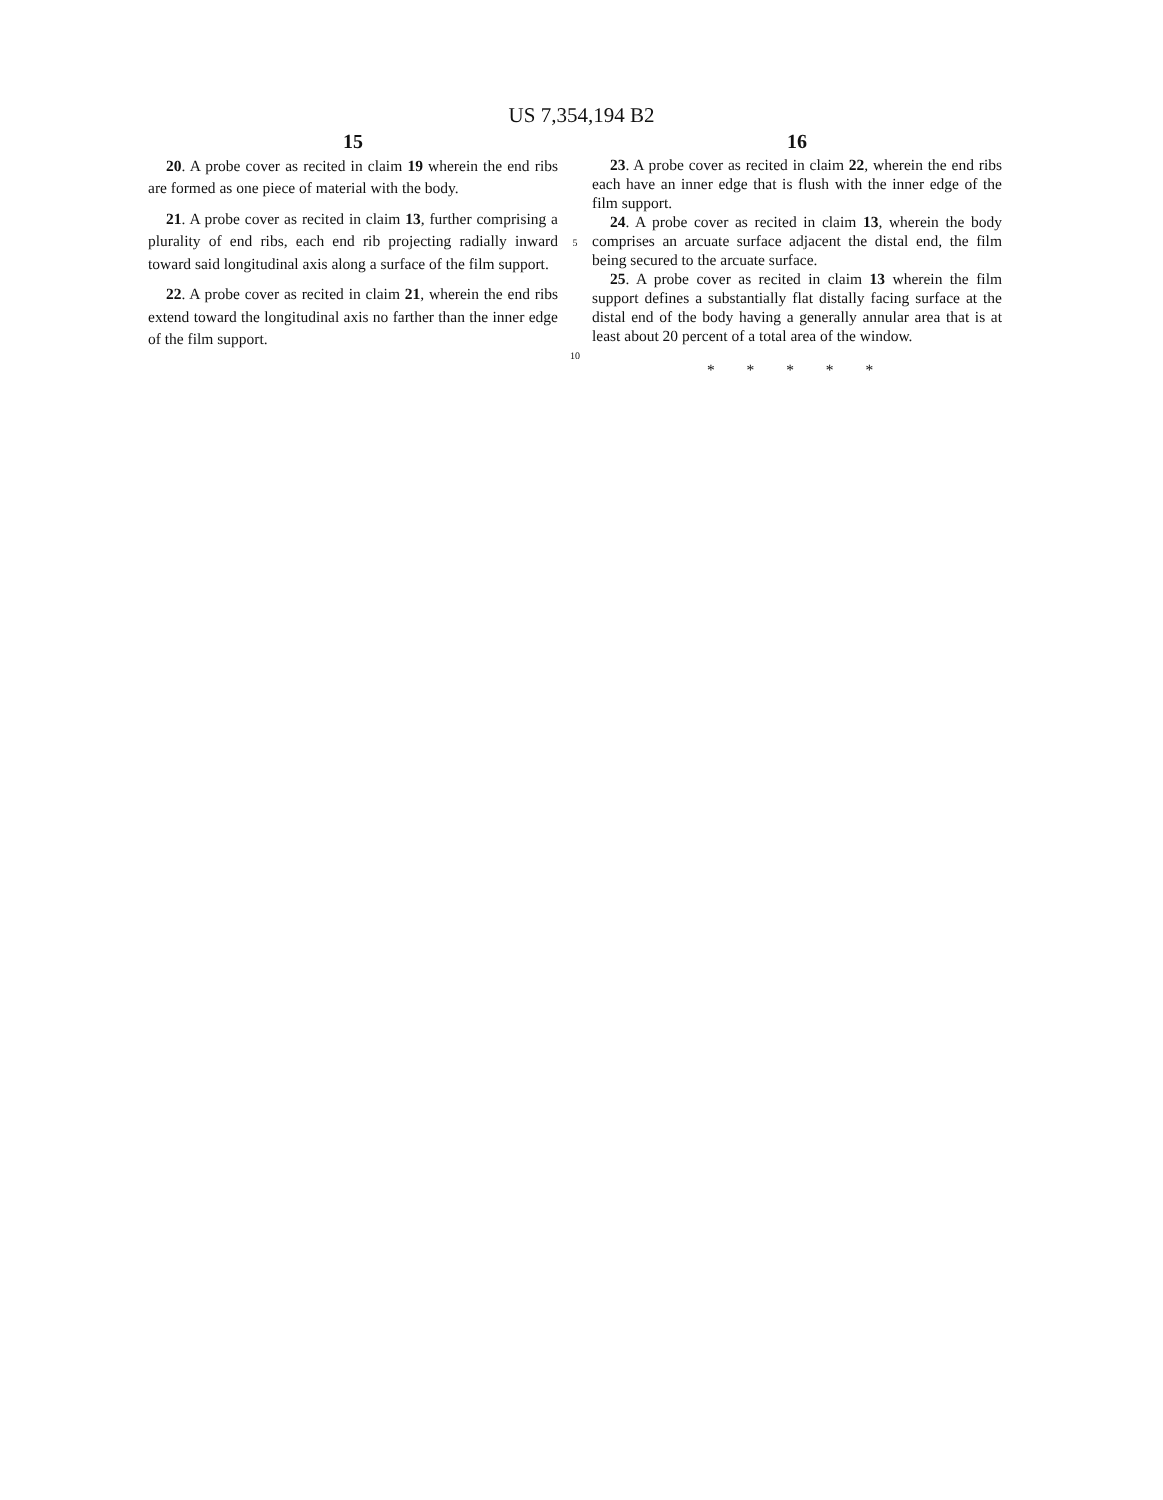US 7,354,194 B2
15
20. A probe cover as recited in claim 19 wherein the end ribs are formed as one piece of material with the body.
21. A probe cover as recited in claim 13, further comprising a plurality of end ribs, each end rib projecting radially inward toward said longitudinal axis along a surface of the film support.
22. A probe cover as recited in claim 21, wherein the end ribs extend toward the longitudinal axis no farther than the inner edge of the film support.
5
10
16
23. A probe cover as recited in claim 22, wherein the end ribs each have an inner edge that is flush with the inner edge of the film support.
24. A probe cover as recited in claim 13, wherein the body comprises an arcuate surface adjacent the distal end, the film being secured to the arcuate surface.
25. A probe cover as recited in claim 13 wherein the film support defines a substantially flat distally facing surface at the distal end of the body having a generally annular area that is at least about 20 percent of a total area of the window.
* * * * *